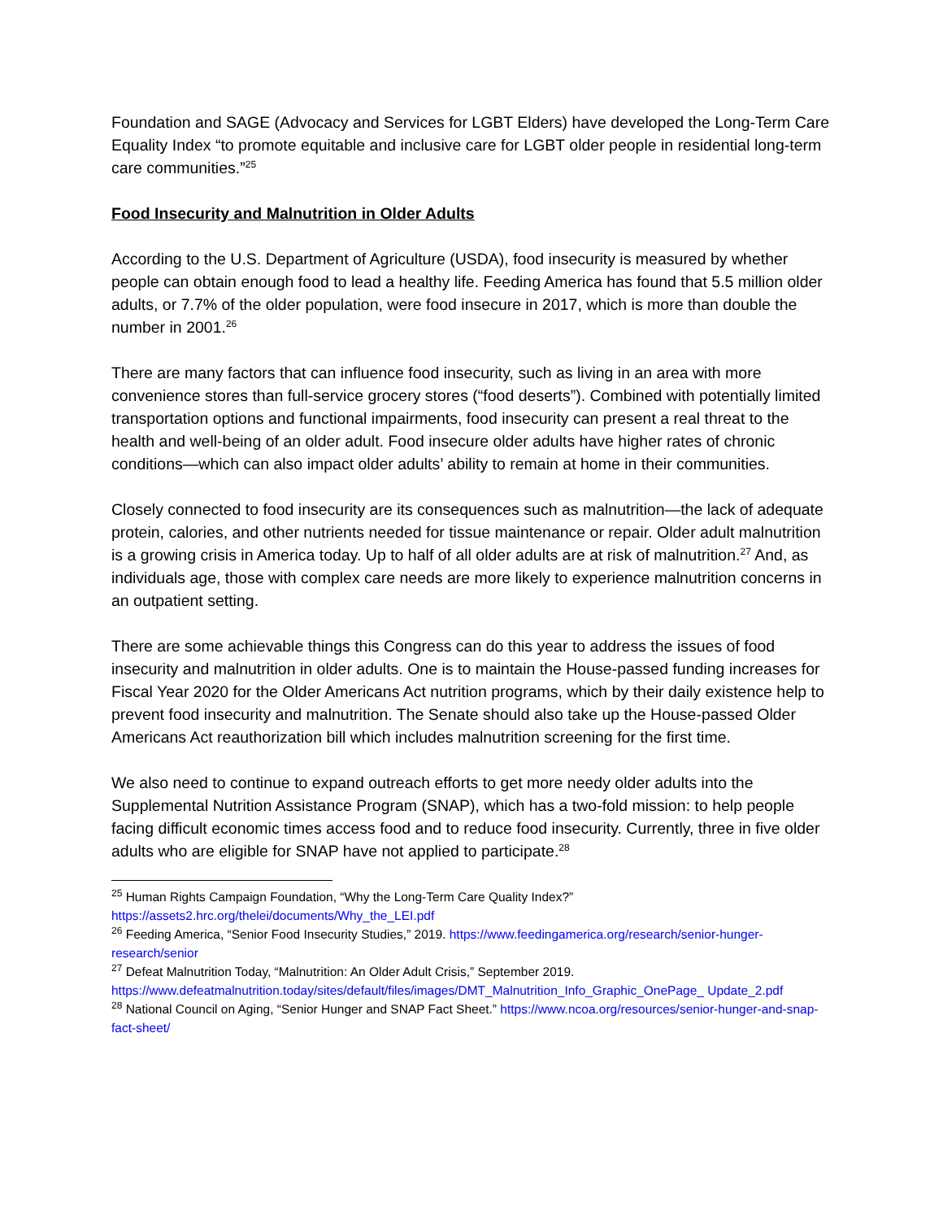Foundation and SAGE (Advocacy and Services for LGBT Elders) have developed the Long-Term Care Equality Index “to promote equitable and inclusive care for LGBT older people in residential long-term care communities.”<sup>25</sup>
Food Insecurity and Malnutrition in Older Adults
According to the U.S. Department of Agriculture (USDA), food insecurity is measured by whether people can obtain enough food to lead a healthy life. Feeding America has found that 5.5 million older adults, or 7.7% of the older population, were food insecure in 2017, which is more than double the number in 2001.<sup>26</sup>
There are many factors that can influence food insecurity, such as living in an area with more convenience stores than full-service grocery stores (“food deserts”). Combined with potentially limited transportation options and functional impairments, food insecurity can present a real threat to the health and well-being of an older adult. Food insecure older adults have higher rates of chronic conditions—which can also impact older adults’ ability to remain at home in their communities.
Closely connected to food insecurity are its consequences such as malnutrition—the lack of adequate protein, calories, and other nutrients needed for tissue maintenance or repair. Older adult malnutrition is a growing crisis in America today. Up to half of all older adults are at risk of malnutrition.<sup>27</sup> And, as individuals age, those with complex care needs are more likely to experience malnutrition concerns in an outpatient setting.
There are some achievable things this Congress can do this year to address the issues of food insecurity and malnutrition in older adults. One is to maintain the House-passed funding increases for Fiscal Year 2020 for the Older Americans Act nutrition programs, which by their daily existence help to prevent food insecurity and malnutrition. The Senate should also take up the House-passed Older Americans Act reauthorization bill which includes malnutrition screening for the first time.
We also need to continue to expand outreach efforts to get more needy older adults into the Supplemental Nutrition Assistance Program (SNAP), which has a two-fold mission: to help people facing difficult economic times access food and to reduce food insecurity. Currently, three in five older adults who are eligible for SNAP have not applied to participate.<sup>28</sup>
<sup>25</sup> Human Rights Campaign Foundation, “Why the Long-Term Care Quality Index?” https://assets2.hrc.org/thelei/documents/Why_the_LEI.pdf
<sup>26</sup> Feeding America, “Senior Food Insecurity Studies,” 2019. https://www.feedingamerica.org/research/senior-hunger-research/senior
<sup>27</sup> Defeat Malnutrition Today, “Malnutrition: An Older Adult Crisis,” September 2019. https://www.defeatmalnutrition.today/sites/default/files/images/DMT_Malnutrition_Info_Graphic_OnePage_ Update_2.pdf
<sup>28</sup> National Council on Aging, “Senior Hunger and SNAP Fact Sheet.” https://www.ncoa.org/resources/senior-hunger-and-snap-fact-sheet/